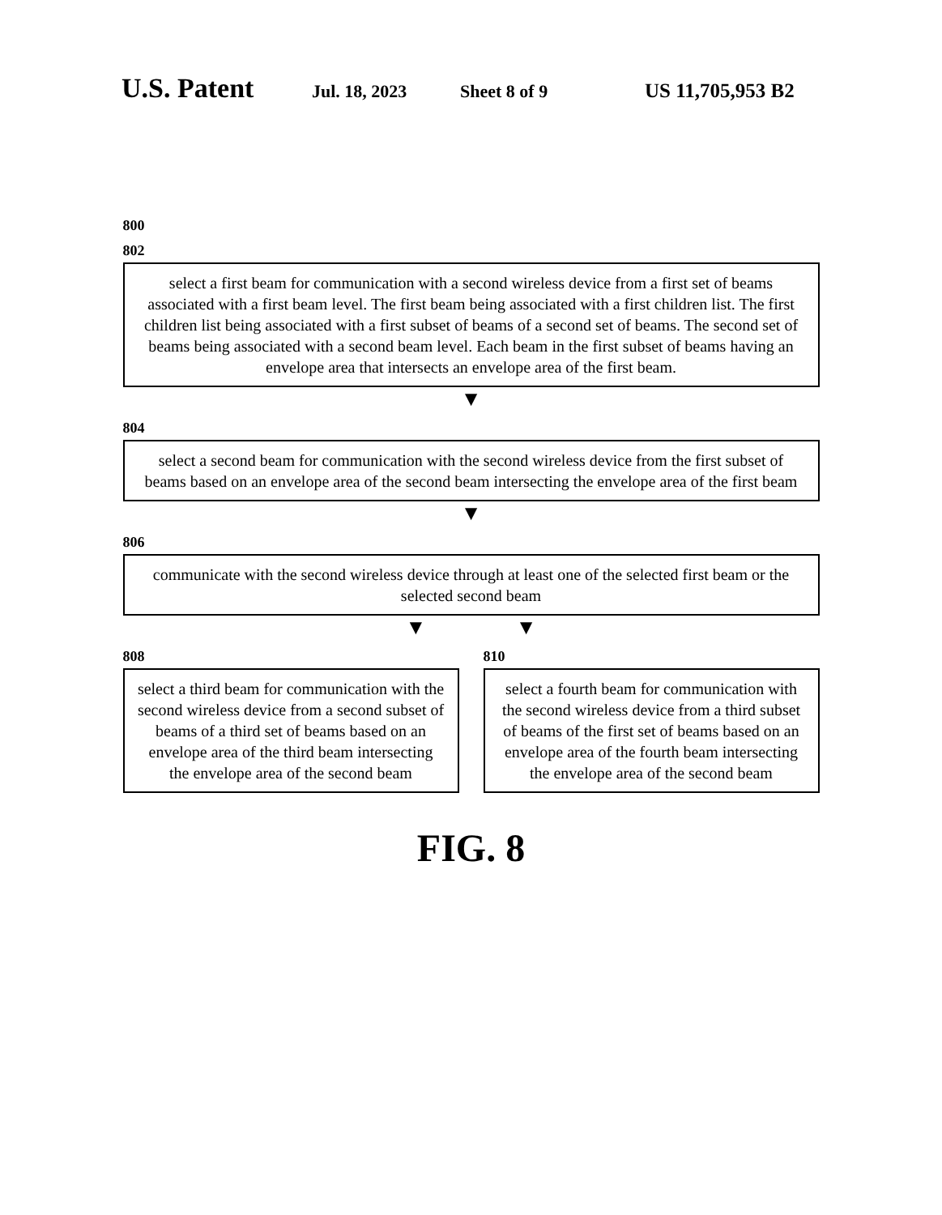U.S. Patent Jul. 18, 2023 Sheet 8 of 9 US 11,705,953 B2
800
802
select a first beam for communication with a second wireless device from a first set of beams associated with a first beam level. The first beam being associated with a first children list. The first children list being associated with a first subset of beams of a second set of beams. The second set of beams being associated with a second beam level. Each beam in the first subset of beams having an envelope area that intersects an envelope area of the first beam.
▼
804
select a second beam for communication with the second wireless device from the first subset of beams based on an envelope area of the second beam intersecting the envelope area of the first beam
▼
806
communicate with the second wireless device through at least one of the selected first beam or the selected second beam
▼ ▼
808
select a third beam for communication with the second wireless device from a second subset of beams of a third set of beams based on an envelope area of the third beam intersecting the envelope area of the second beam
810
select a fourth beam for communication with the second wireless device from a third subset of beams of the first set of beams based on an envelope area of the fourth beam intersecting the envelope area of the second beam
FIG. 8